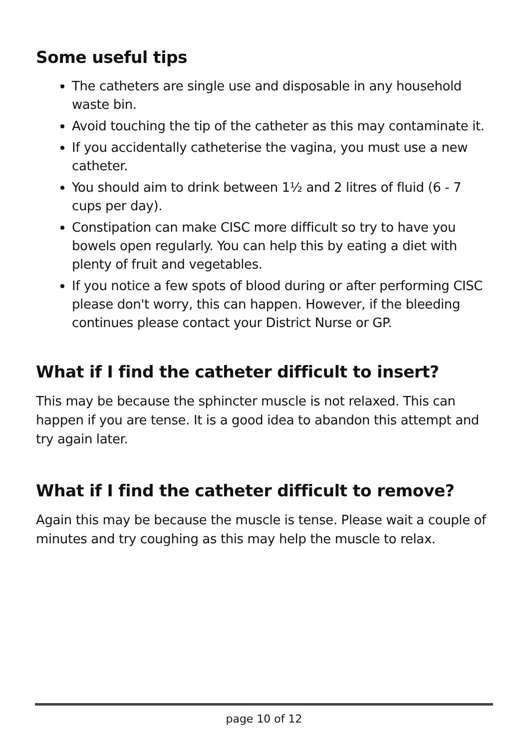Some useful tips
The catheters are single use and disposable in any household waste bin.
Avoid touching the tip of the catheter as this may contaminate it.
If you accidentally catheterise the vagina, you must use a new catheter.
You should aim to drink between 1½ and 2 litres of fluid (6 - 7 cups per day).
Constipation can make CISC more difficult so try to have you bowels open regularly. You can help this by eating a diet with plenty of fruit and vegetables.
If you notice a few spots of blood during or after performing CISC please don't worry, this can happen. However, if the bleeding continues please contact your District Nurse or GP.
What if I find the catheter difficult to insert?
This may be because the sphincter muscle is not relaxed. This can happen if you are tense. It is a good idea to abandon this attempt and try again later.
What if I find the catheter difficult to remove?
Again this may be because the muscle is tense. Please wait a couple of minutes and try coughing as this may help the muscle to relax.
page 10 of 12